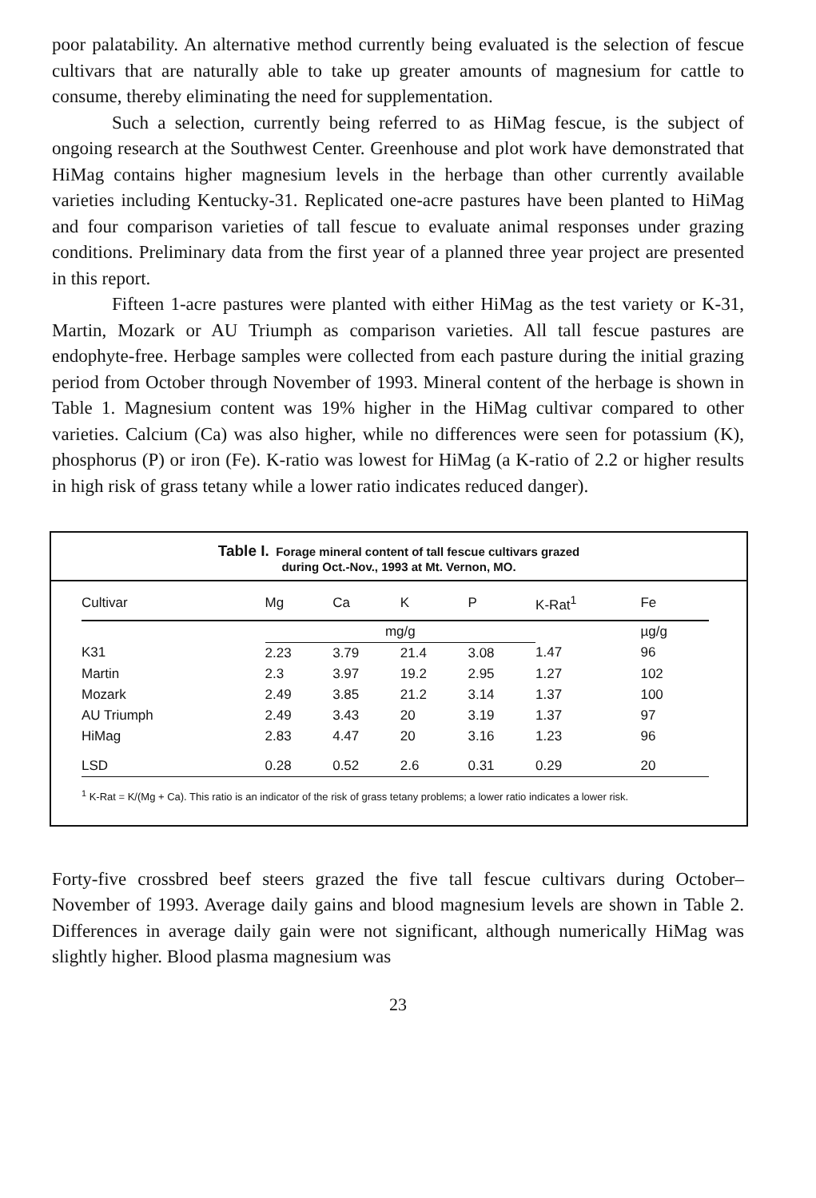poor palatability. An alternative method currently being evaluated is the selection of fescue cultivars that are naturally able to take up greater amounts of magnesium for cattle to consume, thereby eliminating the need for supplementation.
Such a selection, currently being referred to as HiMag fescue, is the subject of ongoing research at the Southwest Center. Greenhouse and plot work have demonstrated that HiMag contains higher magnesium levels in the herbage than other currently available varieties including Kentucky-31. Replicated one-acre pastures have been planted to HiMag and four comparison varieties of tall fescue to evaluate animal responses under grazing conditions. Preliminary data from the first year of a planned three year project are presented in this report.
Fifteen 1-acre pastures were planted with either HiMag as the test variety or K-31, Martin, Mozark or AU Triumph as comparison varieties. All tall fescue pastures are endophyte-free. Herbage samples were collected from each pasture during the initial grazing period from October through November of 1993. Mineral content of the herbage is shown in Table 1. Magnesium content was 19% higher in the HiMag cultivar compared to other varieties. Calcium (Ca) was also higher, while no differences were seen for potassium (K), phosphorus (P) or iron (Fe). K-ratio was lowest for HiMag (a K-ratio of 2.2 or higher results in high risk of grass tetany while a lower ratio indicates reduced danger).
Table I. Forage mineral content of tall fescue cultivars grazed
during Oct.-Nov., 1993 at Mt. Vernon, MO.
| Cultivar | Mg | Ca | K | P | K-Rat<sup>1</sup> | Fe |
| --- | --- | --- | --- | --- | --- | --- |
| | mg/g | | | | | µg/g |
| K31 | 2.23 | 3.79 | 21.4 | 3.08 | 1.47 | 96 |
| Martin | 2.3 | 3.97 | 19.2 | 2.95 | 1.27 | 102 |
| Mozark | 2.49 | 3.85 | 21.2 | 3.14 | 1.37 | 100 |
| AU Triumph | 2.49 | 3.43 | 20 | 3.19 | 1.37 | 97 |
| HiMag | 2.83 | 4.47 | 20 | 3.16 | 1.23 | 96 |
| LSD | 0.28 | 0.52 | 2.6 | 0.31 | 0.29 | 20 |
<sup>1</sup> K-Rat = K/(Mg + Ca). This ratio is an indicator of the risk of grass tetany problems; a lower ratio indicates a lower risk.
Forty-five crossbred beef steers grazed the five tall fescue cultivars during October–November of 1993. Average daily gains and blood magnesium levels are shown in Table 2. Differences in average daily gain were not significant, although numerically HiMag was slightly higher. Blood plasma magnesium was
23